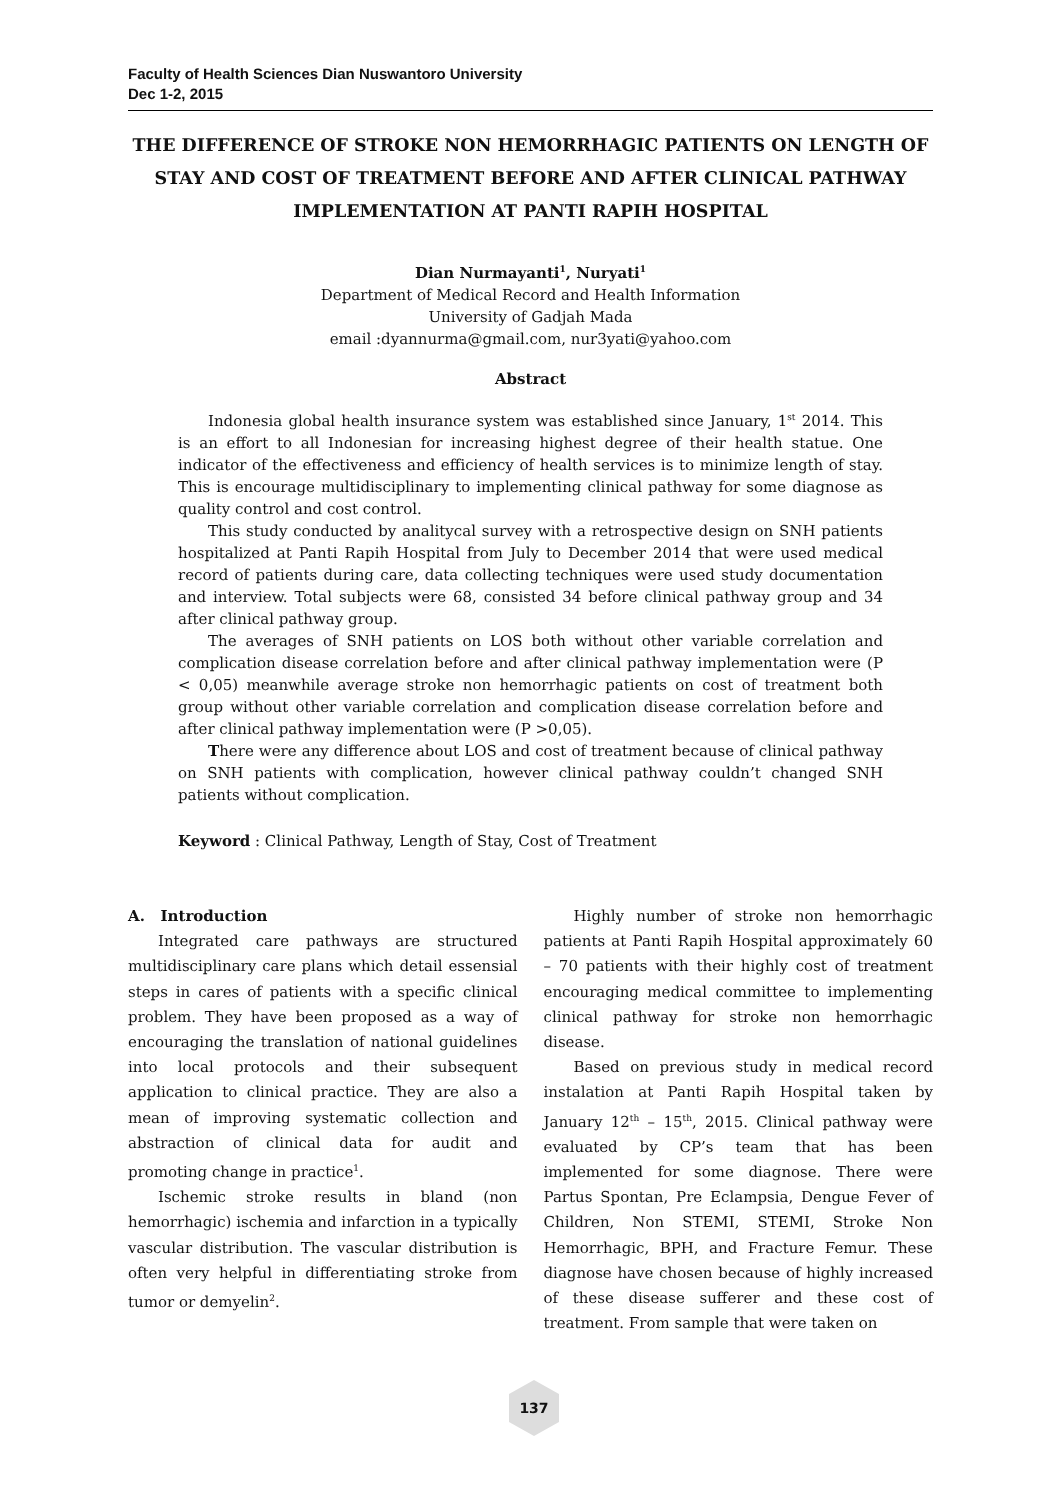Faculty of Health Sciences Dian Nuswantoro University
Dec 1-2, 2015
THE DIFFERENCE OF STROKE NON HEMORRHAGIC PATIENTS ON LENGTH OF STAY AND COST OF TREATMENT BEFORE AND AFTER CLINICAL PATHWAY IMPLEMENTATION AT PANTI RAPIH HOSPITAL
Dian Nurmayanti<sup>1</sup>, Nuryati<sup>1</sup>
Department of Medical Record and Health Information
University of Gadjah Mada
email :dyannurma@gmail.com, nur3yati@yahoo.com
Abstract
Indonesia global health insurance system was established since January, 1<sup>st</sup> 2014. This is an effort to all Indonesian for increasing highest degree of their health statue. One indicator of the effectiveness and efficiency of health services is to minimize length of stay. This is encourage multidisciplinary to implementing clinical pathway for some diagnose as quality control and cost control.
This study conducted by analitycal survey with a retrospective design on SNH patients hospitalized at Panti Rapih Hospital from July to December 2014 that were used medical record of patients during care, data collecting techniques were used study documentation and interview. Total subjects were 68, consisted 34 before clinical pathway group and 34 after clinical pathway group.
The averages of SNH patients on LOS both without other variable correlation and complication disease correlation before and after clinical pathway implementation were (P < 0,05) meanwhile average stroke non hemorrhagic patients on cost of treatment both group without other variable correlation and complication disease correlation before and after clinical pathway implementation were (P >0,05).
There were any difference about LOS and cost of treatment because of clinical pathway on SNH patients with complication, however clinical pathway couldn’t changed SNH patients without complication.
Keyword : Clinical Pathway, Length of Stay, Cost of Treatment
A. Introduction
Integrated care pathways are structured multidisciplinary care plans which detail essensial steps in cares of patients with a specific clinical problem. They have been proposed as a way of encouraging the translation of national guidelines into local protocols and their subsequent application to clinical practice. They are also a mean of improving systematic collection and abstraction of clinical data for audit and promoting change in practice<sup>1</sup>.
Ischemic stroke results in bland (non hemorrhagic) ischemia and infarction in a typically vascular distribution. The vascular distribution is often very helpful in differentiating stroke from tumor or demyelin<sup>2</sup>.
Highly number of stroke non hemorrhagic patients at Panti Rapih Hospital approximately 60 – 70 patients with their highly cost of treatment encouraging medical committee to implementing clinical pathway for stroke non hemorrhagic disease.
Based on previous study in medical record instalation at Panti Rapih Hospital taken by January 12<sup>th</sup> – 15<sup>th</sup>, 2015. Clinical pathway were evaluated by CP’s team that has been implemented for some diagnose. There were Partus Spontan, Pre Eclampsia, Dengue Fever of Children, Non STEMI, STEMI, Stroke Non Hemorrhagic, BPH, and Fracture Femur. These diagnose have chosen because of highly increased of these disease sufferer and these cost of treatment. From sample that were taken on
137